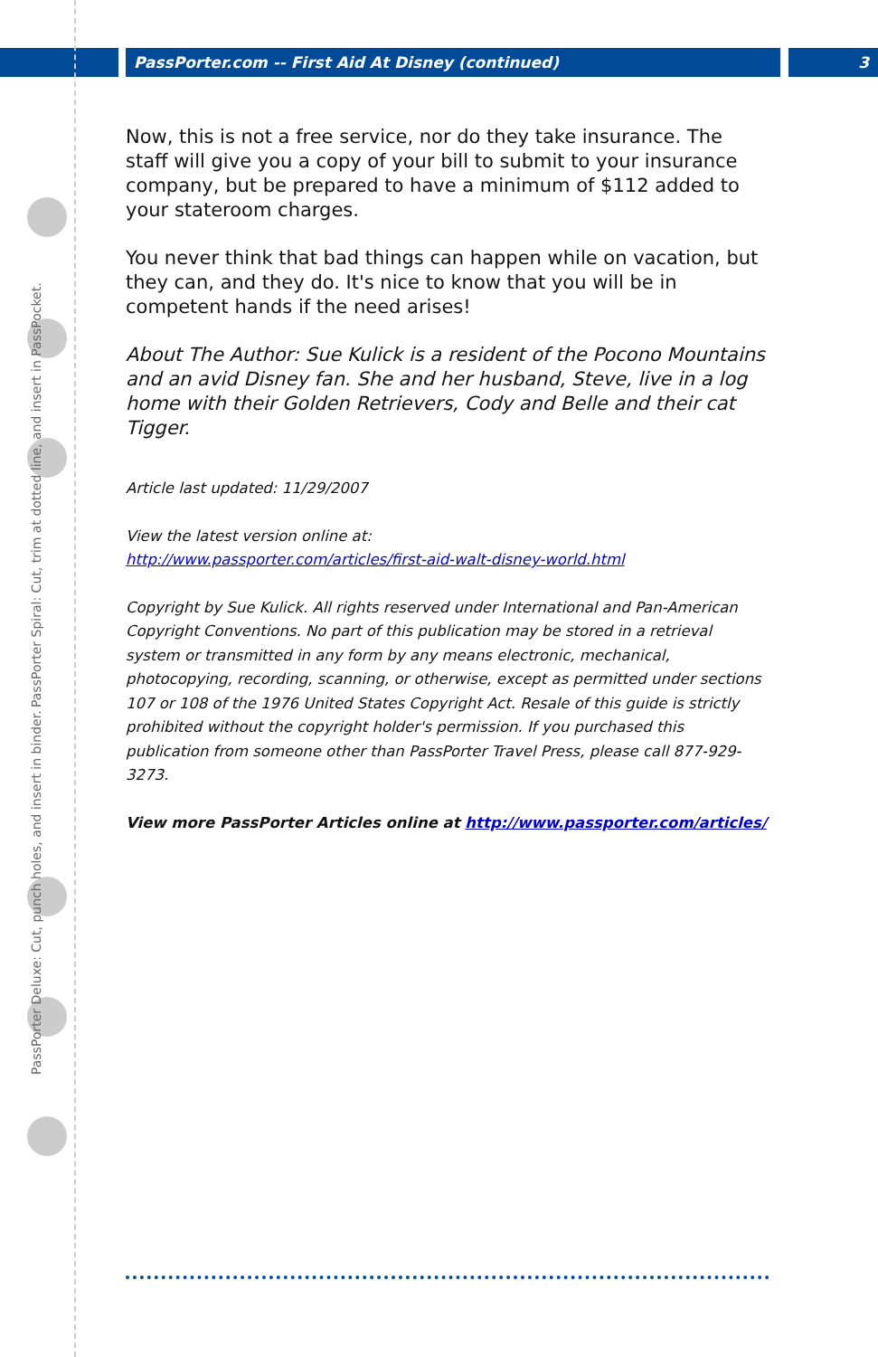PassPorter.com -- First Aid At Disney (continued) 3
PassPorter Deluxe: Cut, punch holes, and insert in binder. PassPorter Spiral: Cut, trim at dotted line, and insert in PassPocket.
Now, this is not a free service, nor do they take insurance. The staff will give you a copy of your bill to submit to your insurance company, but be prepared to have a minimum of $112 added to your stateroom charges.
You never think that bad things can happen while on vacation, but they can, and they do. It's nice to know that you will be in competent hands if the need arises!
About The Author: Sue Kulick is a resident of the Pocono Mountains and an avid Disney fan. She and her husband, Steve, live in a log home with their Golden Retrievers, Cody and Belle and their cat Tigger.
Article last updated: 11/29/2007
View the latest version online at:
http://www.passporter.com/articles/first-aid-walt-disney-world.html
Copyright by Sue Kulick. All rights reserved under International and Pan-American Copyright Conventions. No part of this publication may be stored in a retrieval system or transmitted in any form by any means electronic, mechanical, photocopying, recording, scanning, or otherwise, except as permitted under sections 107 or 108 of the 1976 United States Copyright Act. Resale of this guide is strictly prohibited without the copyright holder's permission. If you purchased this publication from someone other than PassPorter Travel Press, please call 877-929-3273.
View more PassPorter Articles online at http://www.passporter.com/articles/